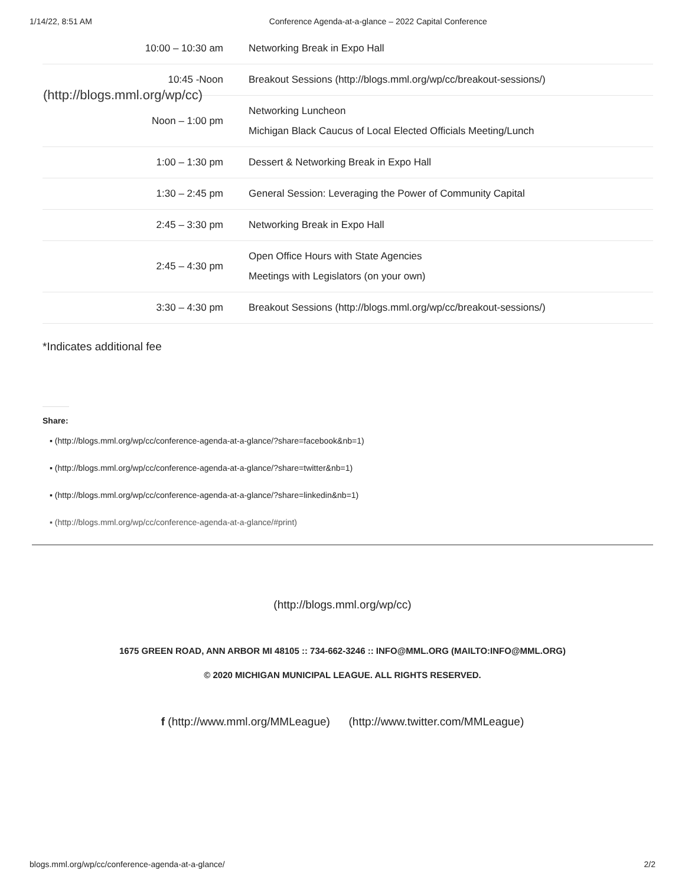1/14/22, 8:51 AM Conference Agenda-at-a-glance – 2022 Capital Conference
(http://blogs.mml.org/wp/cc)
| 10:00 – 10:30 am | Networking Break in Expo Hall |
| 10:45 -Noon | Breakout Sessions (http://blogs.mml.org/wp/cc/breakout-sessions/) |
| Noon – 1:00 pm | Networking Luncheon Michigan Black Caucus of Local Elected Officials Meeting/Lunch |
| 1:00 – 1:30 pm | Dessert & Networking Break in Expo Hall |
| 1:30 – 2:45 pm | General Session: Leveraging the Power of Community Capital |
| 2:45 – 3:30 pm | Networking Break in Expo Hall |
| 2:45 – 4:30 pm | Open Office Hours with State Agencies Meetings with Legislators (on your own) |
| 3:30 – 4:30 pm | Breakout Sessions (http://blogs.mml.org/wp/cc/breakout-sessions/) |
*Indicates additional fee
Share:
▪ (http://blogs.mml.org/wp/cc/conference-agenda-at-a-glance/?share=facebook&nb=1)
▪ (http://blogs.mml.org/wp/cc/conference-agenda-at-a-glance/?share=twitter&nb=1)
▪ (http://blogs.mml.org/wp/cc/conference-agenda-at-a-glance/?share=linkedin&nb=1)
▪ (http://blogs.mml.org/wp/cc/conference-agenda-at-a-glance/#print)
(http://blogs.mml.org/wp/cc)
1675 GREEN ROAD, ANN ARBOR MI 48105 :: 734-662-3246 :: INFO@MML.ORG (MAILTO:INFO@MML.ORG)
© 2020 MICHIGAN MUNICIPAL LEAGUE. ALL RIGHTS RESERVED.
f (http://www.mml.org/MMLeague) (http://www.twitter.com/MMLeague)
blogs.mml.org/wp/cc/conference-agenda-at-a-glance/ 2/2